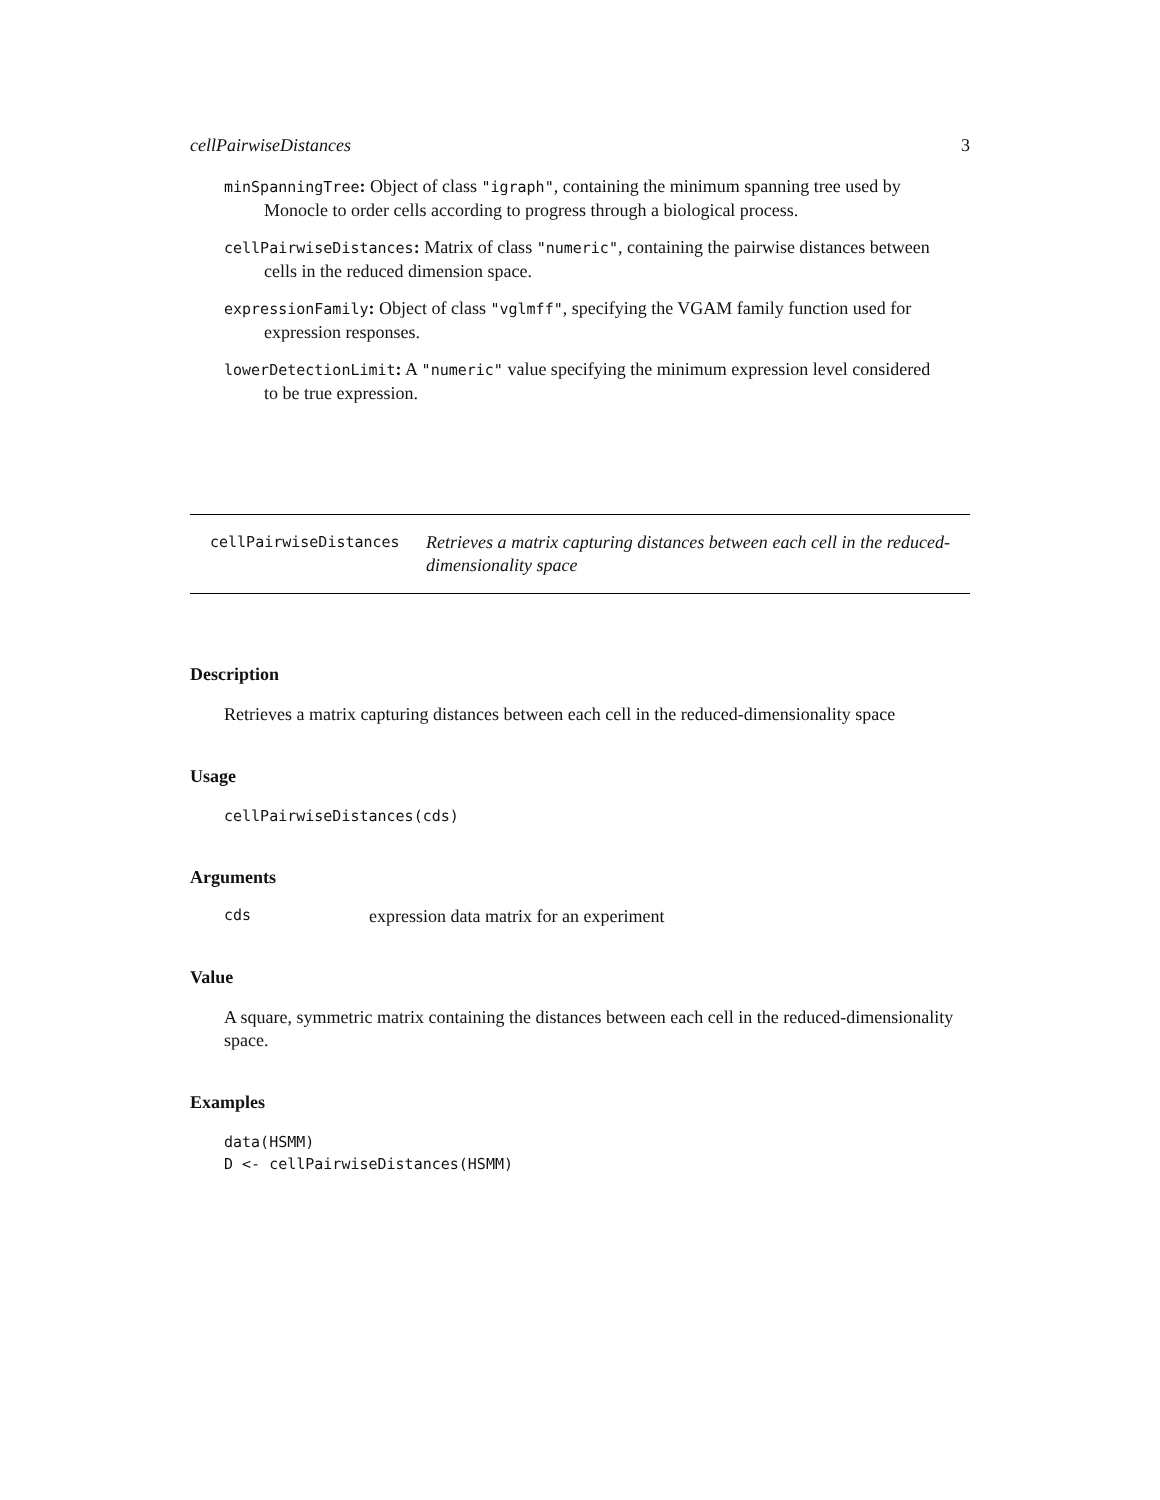cellPairwiseDistances 3
minSpanningTree: Object of class "igraph", containing the minimum spanning tree used by
Monocle to order cells according to progress through a biological process.
cellPairwiseDistances: Matrix of class "numeric", containing the pairwise distances between
cells in the reduced dimension space.
expressionFamily: Object of class "vglmff", specifying the VGAM family function used for
expression responses.
lowerDetectionLimit: A "numeric" value specifying the minimum expression level considered
to be true expression.
cellPairwiseDistances Retrieves a matrix capturing distances between each cell in the reduced-dimensionality space
Description
Retrieves a matrix capturing distances between each cell in the reduced-dimensionality space
Usage
cellPairwiseDistances(cds)
Arguments
cds expression data matrix for an experiment
Value
A square, symmetric matrix containing the distances between each cell in the reduced-dimensionality space.
Examples
data(HSMM)
D <- cellPairwiseDistances(HSMM)